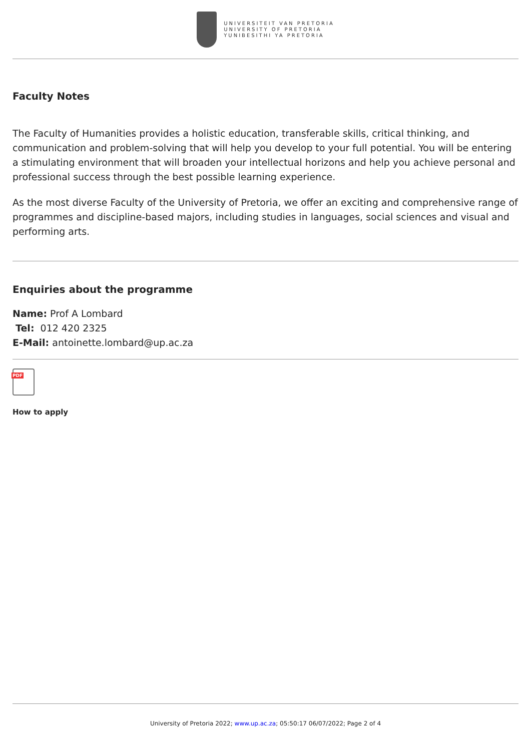UNIVERSITEIT VAN PRETORIA
UNIVERSITY OF PRETORIA
YUNIBESITHI YA PRETORIA
Faculty Notes
The Faculty of Humanities provides a holistic education, transferable skills, critical thinking, and communication and problem-solving that will help you develop to your full potential. You will be entering a stimulating environment that will broaden your intellectual horizons and help you achieve personal and professional success through the best possible learning experience.
As the most diverse Faculty of the University of Pretoria, we offer an exciting and comprehensive range of programmes and discipline-based majors, including studies in languages, social sciences and visual and performing arts.
Enquiries about the programme
Name: Prof A Lombard
Tel: 012 420 2325
E-Mail: antoinette.lombard@up.ac.za
PDF
How to apply
University of Pretoria 2022; www.up.ac.za; 05:50:17 06/07/2022; Page 2 of 4